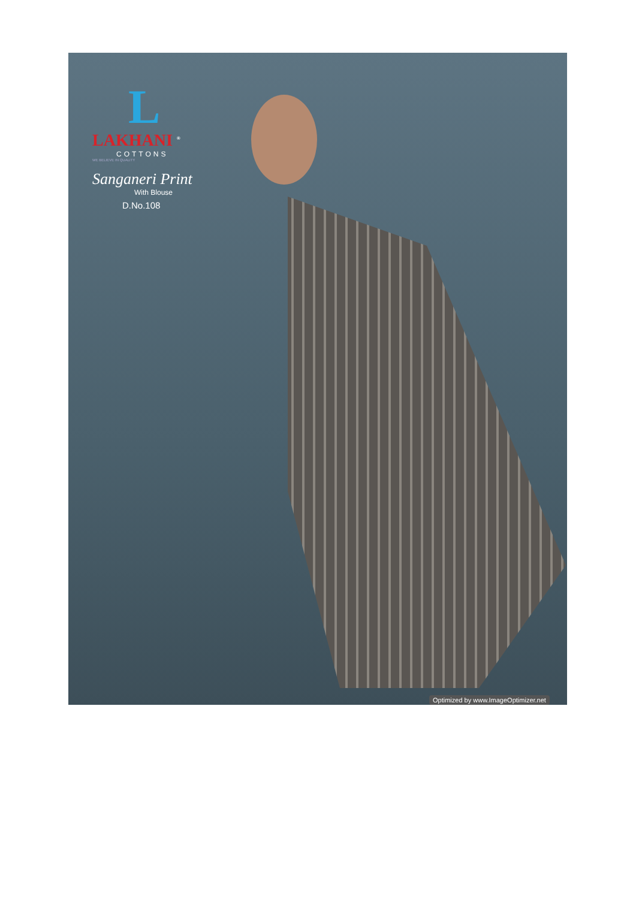L
LAKHANI <sup>®</sup>
COTTONS
WE BELIEVE IN QUALITY
Sanganeri Print
With Blouse
D.No.108
Optimized by www.ImageOptimizer.net